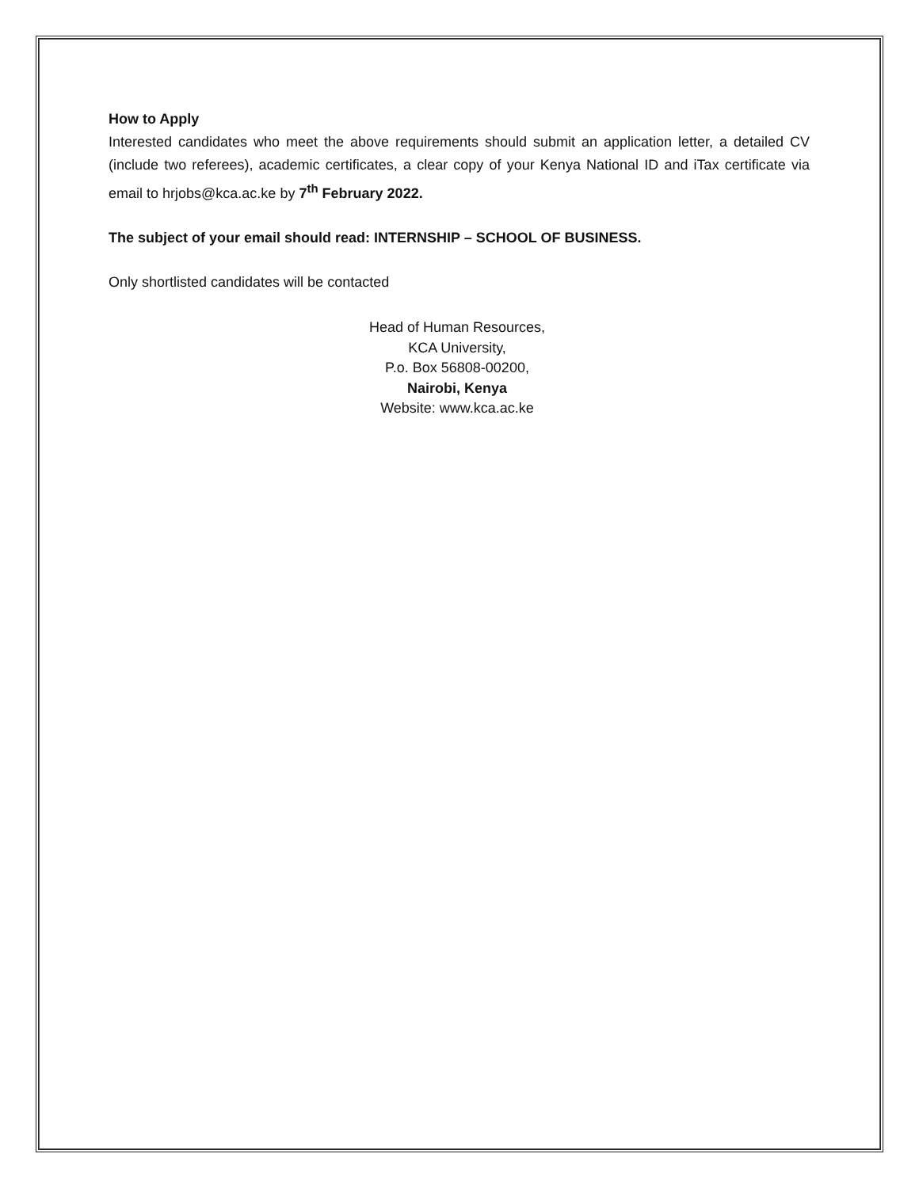How to Apply
Interested candidates who meet the above requirements should submit an application letter, a detailed CV (include two referees), academic certificates, a clear copy of your Kenya National ID and iTax certificate via email to hrjobs@kca.ac.ke by 7<sup>th</sup> February 2022.
The subject of your email should read: INTERNSHIP – SCHOOL OF BUSINESS.
Only shortlisted candidates will be contacted
Head of Human Resources,
KCA University,
P.o. Box 56808-00200,
Nairobi, Kenya
Website: www.kca.ac.ke